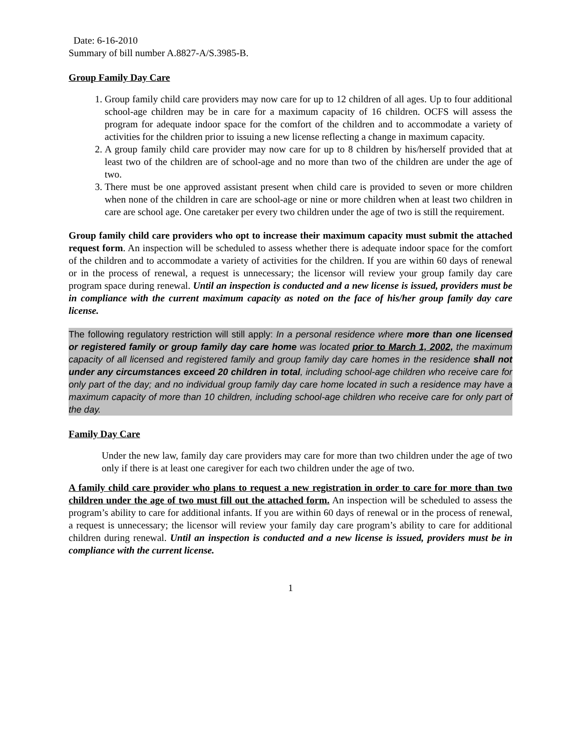Date: 6-16-2010
Summary of bill number A.8827-A/S.3985-B.
Group Family Day Care
1. Group family child care providers may now care for up to 12 children of all ages. Up to four additional school-age children may be in care for a maximum capacity of 16 children. OCFS will assess the program for adequate indoor space for the comfort of the children and to accommodate a variety of activities for the children prior to issuing a new license reflecting a change in maximum capacity.
2. A group family child care provider may now care for up to 8 children by his/herself provided that at least two of the children are of school-age and no more than two of the children are under the age of two.
3. There must be one approved assistant present when child care is provided to seven or more children when none of the children in care are school-age or nine or more children when at least two children in care are school age. One caretaker per every two children under the age of two is still the requirement.
Group family child care providers who opt to increase their maximum capacity must submit the attached request form. An inspection will be scheduled to assess whether there is adequate indoor space for the comfort of the children and to accommodate a variety of activities for the children. If you are within 60 days of renewal or in the process of renewal, a request is unnecessary; the licensor will review your group family day care program space during renewal. Until an inspection is conducted and a new license is issued, providers must be in compliance with the current maximum capacity as noted on the face of his/her group family day care license.
The following regulatory restriction will still apply: In a personal residence where more than one licensed or registered family or group family day care home was located prior to March 1, 2002, the maximum capacity of all licensed and registered family and group family day care homes in the residence shall not under any circumstances exceed 20 children in total, including school-age children who receive care for only part of the day; and no individual group family day care home located in such a residence may have a maximum capacity of more than 10 children, including school-age children who receive care for only part of the day.
Family Day Care
Under the new law, family day care providers may care for more than two children under the age of two only if there is at least one caregiver for each two children under the age of two.
A family child care provider who plans to request a new registration in order to care for more than two children under the age of two must fill out the attached form. An inspection will be scheduled to assess the program’s ability to care for additional infants. If you are within 60 days of renewal or in the process of renewal, a request is unnecessary; the licensor will review your family day care program’s ability to care for additional children during renewal. Until an inspection is conducted and a new license is issued, providers must be in compliance with the current license.
1